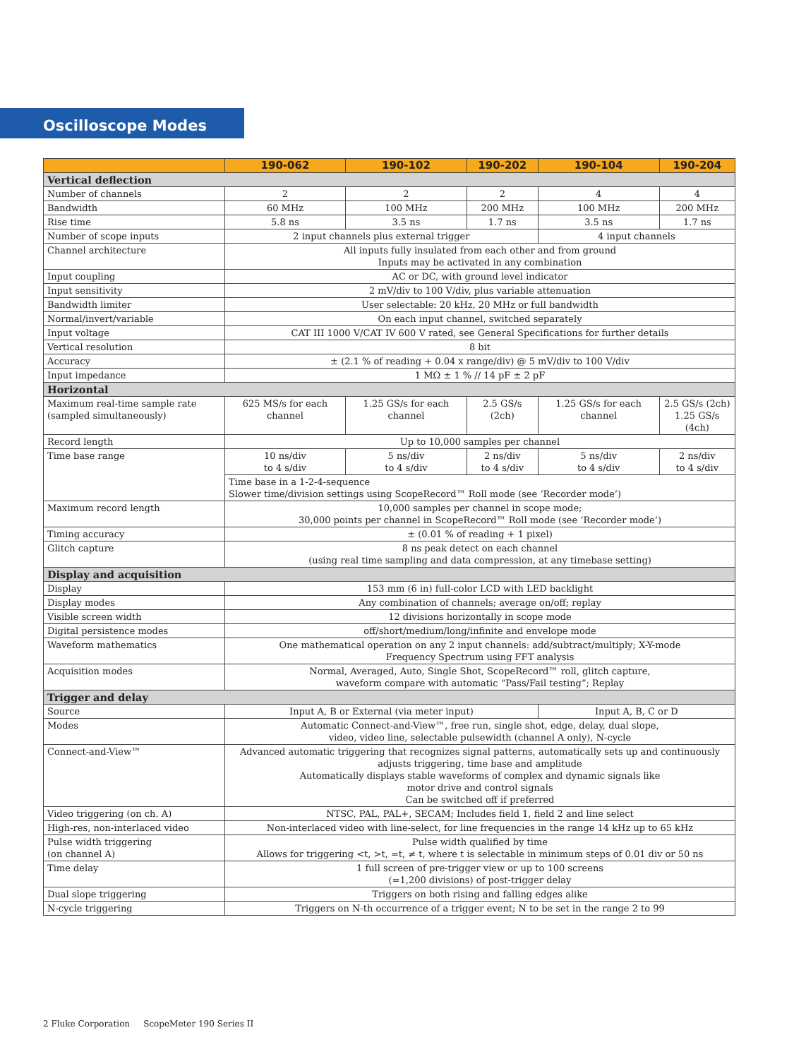Oscilloscope Modes
| | 190-062 | 190-102 | 190-202 | 190-104 | 190-204 |
| --- | --- | --- | --- | --- | --- |
| Vertical deflection | | | | | |
| Number of channels | 2 | 2 | 2 | 4 | 4 |
| Bandwidth | 60 MHz | 100 MHz | 200 MHz | 100 MHz | 200 MHz |
| Rise time | 5.8 ns | 3.5 ns | 1.7 ns | 3.5 ns | 1.7 ns |
| Number of scope inputs | 2 input channels plus external trigger | | | 4 input channels | |
| Channel architecture | All inputs fully insulated from each other and from ground Inputs may be activated in any combination | | | | |
| Input coupling | AC or DC, with ground level indicator | | | | |
| Input sensitivity | 2 mV/div to 100 V/div, plus variable attenuation | | | | |
| Bandwidth limiter | User selectable: 20 kHz, 20 MHz or full bandwidth | | | | |
| Normal/invert/variable | On each input channel, switched separately | | | | |
| Input voltage | CAT III 1000 V/CAT IV 600 V rated, see General Specifications for further details | | | | |
| Vertical resolution | 8 bit | | | | |
| Accuracy | ± (2.1 % of reading + 0.04 x range/div) @ 5 mV/div to 100 V/div | | | | |
| Input impedance | 1 MΩ ± 1 % // 14 pF ± 2 pF | | | | |
| Horizontal | | | | | |
| Maximum real-time sample rate (sampled simultaneously) | 625 MS/s for each channel | 1.25 GS/s for each channel | 2.5 GS/s (2ch) | 1.25 GS/s for each channel | 2.5 GS/s (2ch) 1.25 GS/s (4ch) |
| Record length | Up to 10,000 samples per channel | | | | |
| Time base range | 10 ns/div to 4 s/div | 5 ns/div to 4 s/div | 2 ns/div to 4 s/div | 5 ns/div to 4 s/div | 2 ns/div to 4 s/div |
| | Time base in a 1-2-4-sequence Slower time/division settings using ScopeRecord™ Roll mode (see ‘Recorder mode’) | | | | |
| Maximum record length | 10,000 samples per channel in scope mode; 30,000 points per channel in ScopeRecord™ Roll mode (see ‘Recorder mode’) | | | | |
| Timing accuracy | ± (0.01 % of reading + 1 pixel) | | | | |
| Glitch capture | 8 ns peak detect on each channel (using real time sampling and data compression, at any timebase setting) | | | | |
| Display and acquisition | | | | | |
| Display | 153 mm (6 in) full-color LCD with LED backlight | | | | |
| Display modes | Any combination of channels; average on/off; replay | | | | |
| Visible screen width | 12 divisions horizontally in scope mode | | | | |
| Digital persistence modes | off/short/medium/long/infinite and envelope mode | | | | |
| Waveform mathematics | One mathematical operation on any 2 input channels: add/subtract/multiply; X-Y-mode Frequency Spectrum using FFT analysis | | | | |
| Acquisition modes | Normal, Averaged, Auto, Single Shot, ScopeRecord™ roll, glitch capture, waveform compare with automatic “Pass/Fail testing”; Replay | | | | |
| Trigger and delay | | | | | |
| Source | Input A, B or External (via meter input) | | | Input A, B, C or D | |
| Modes | Automatic Connect-and-View™, free run, single shot, edge, delay, dual slope, video, video line, selectable pulsewidth (channel A only), N-cycle | | | | |
| Connect-and-View™ | Advanced automatic triggering that recognizes signal patterns, automatically sets up and continuously adjusts triggering, time base and amplitude Automatically displays stable waveforms of complex and dynamic signals like motor drive and control signals Can be switched off if preferred | | | | |
| Video triggering (on ch. A) | NTSC, PAL, PAL+, SECAM; Includes field 1, field 2 and line select | | | | |
| High-res, non-interlaced video | Non-interlaced video with line-select, for line frequencies in the range 14 kHz up to 65 kHz | | | | |
| Pulse width triggering (on channel A) | Pulse width qualified by time Allows for triggering <t, >t, =t, ≠ t, where t is selectable in minimum steps of 0.01 div or 50 ns | | | | |
| Time delay | 1 full screen of pre-trigger view or up to 100 screens (=1,200 divisions) of post-trigger delay | | | | |
| Dual slope triggering | Triggers on both rising and falling edges alike | | | | |
| N-cycle triggering | Triggers on N-th occurrence of a trigger event; N to be set in the range 2 to 99 | | | | |
2 Fluke Corporation ScopeMeter 190 Series II